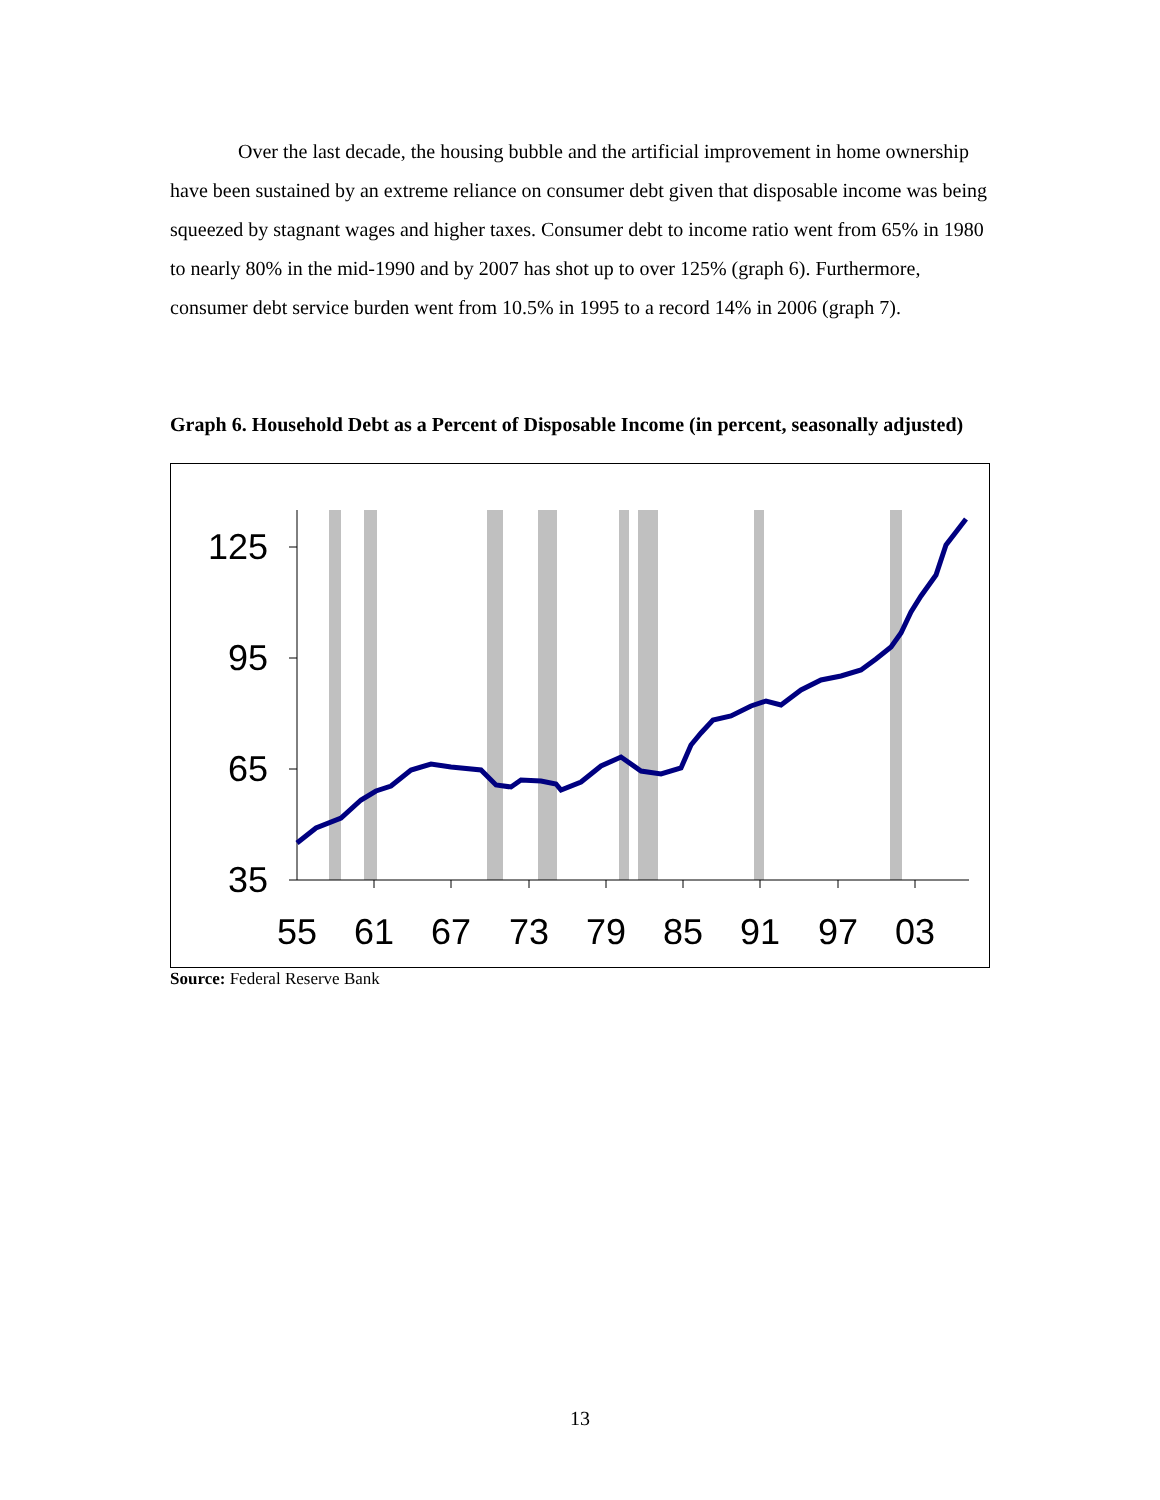Over the last decade, the housing bubble and the artificial improvement in home ownership have been sustained by an extreme reliance on consumer debt given that disposable income was being squeezed by stagnant wages and higher taxes. Consumer debt to income ratio went from 65% in 1980 to nearly 80% in the mid-1990 and by 2007 has shot up to over 125% (graph 6). Furthermore, consumer debt service burden went from 10.5% in 1995 to a record 14% in 2006 (graph 7).
Graph 6. Household Debt as a Percent of Disposable Income (in percent, seasonally adjusted)
125
95
65
35
55
61
67
73
79
85
91
97
03
Source: Federal Reserve Bank
13